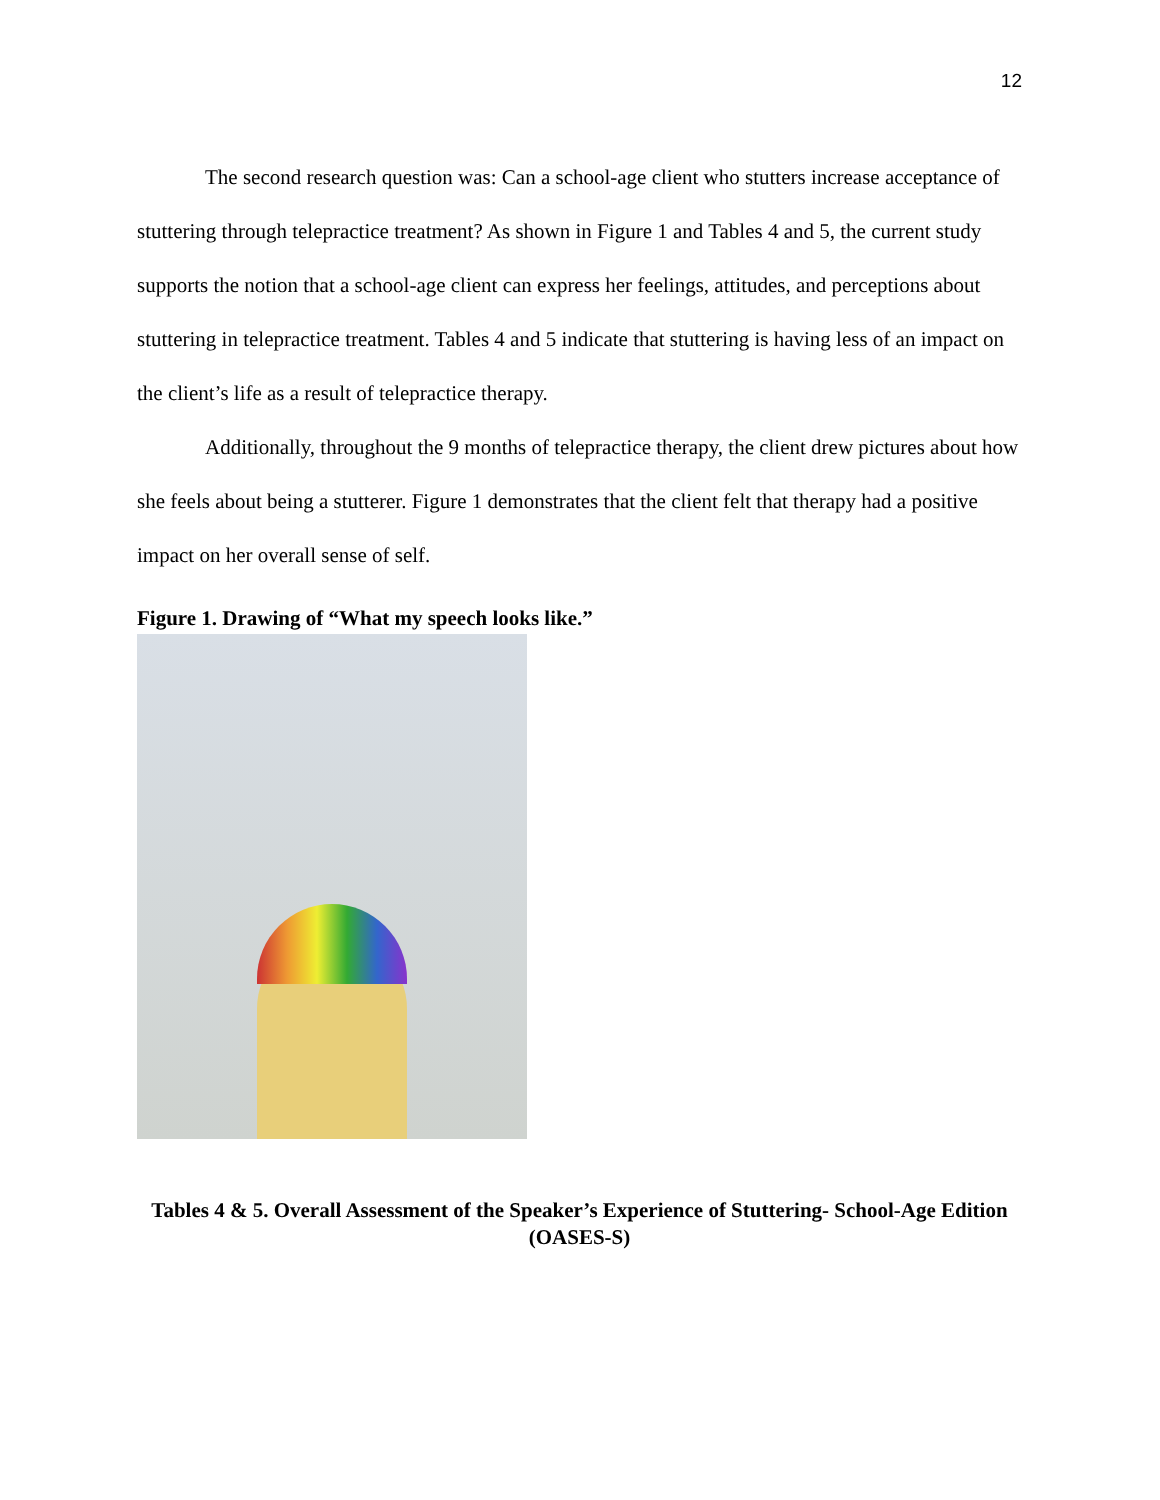12
The second research question was: Can a school-age client who stutters increase acceptance of stuttering through telepractice treatment? As shown in Figure 1 and Tables 4 and 5, the current study supports the notion that a school-age client can express her feelings, attitudes, and perceptions about stuttering in telepractice treatment. Tables 4 and 5 indicate that stuttering is having less of an impact on the client’s life as a result of telepractice therapy.
Additionally, throughout the 9 months of telepractice therapy, the client drew pictures about how she feels about being a stutterer. Figure 1 demonstrates that the client felt that therapy had a positive impact on her overall sense of self.
Figure 1. Drawing of “What my speech looks like.”
Tables 4 & 5. Overall Assessment of the Speaker’s Experience of Stuttering- School-Age Edition (OASES-S)